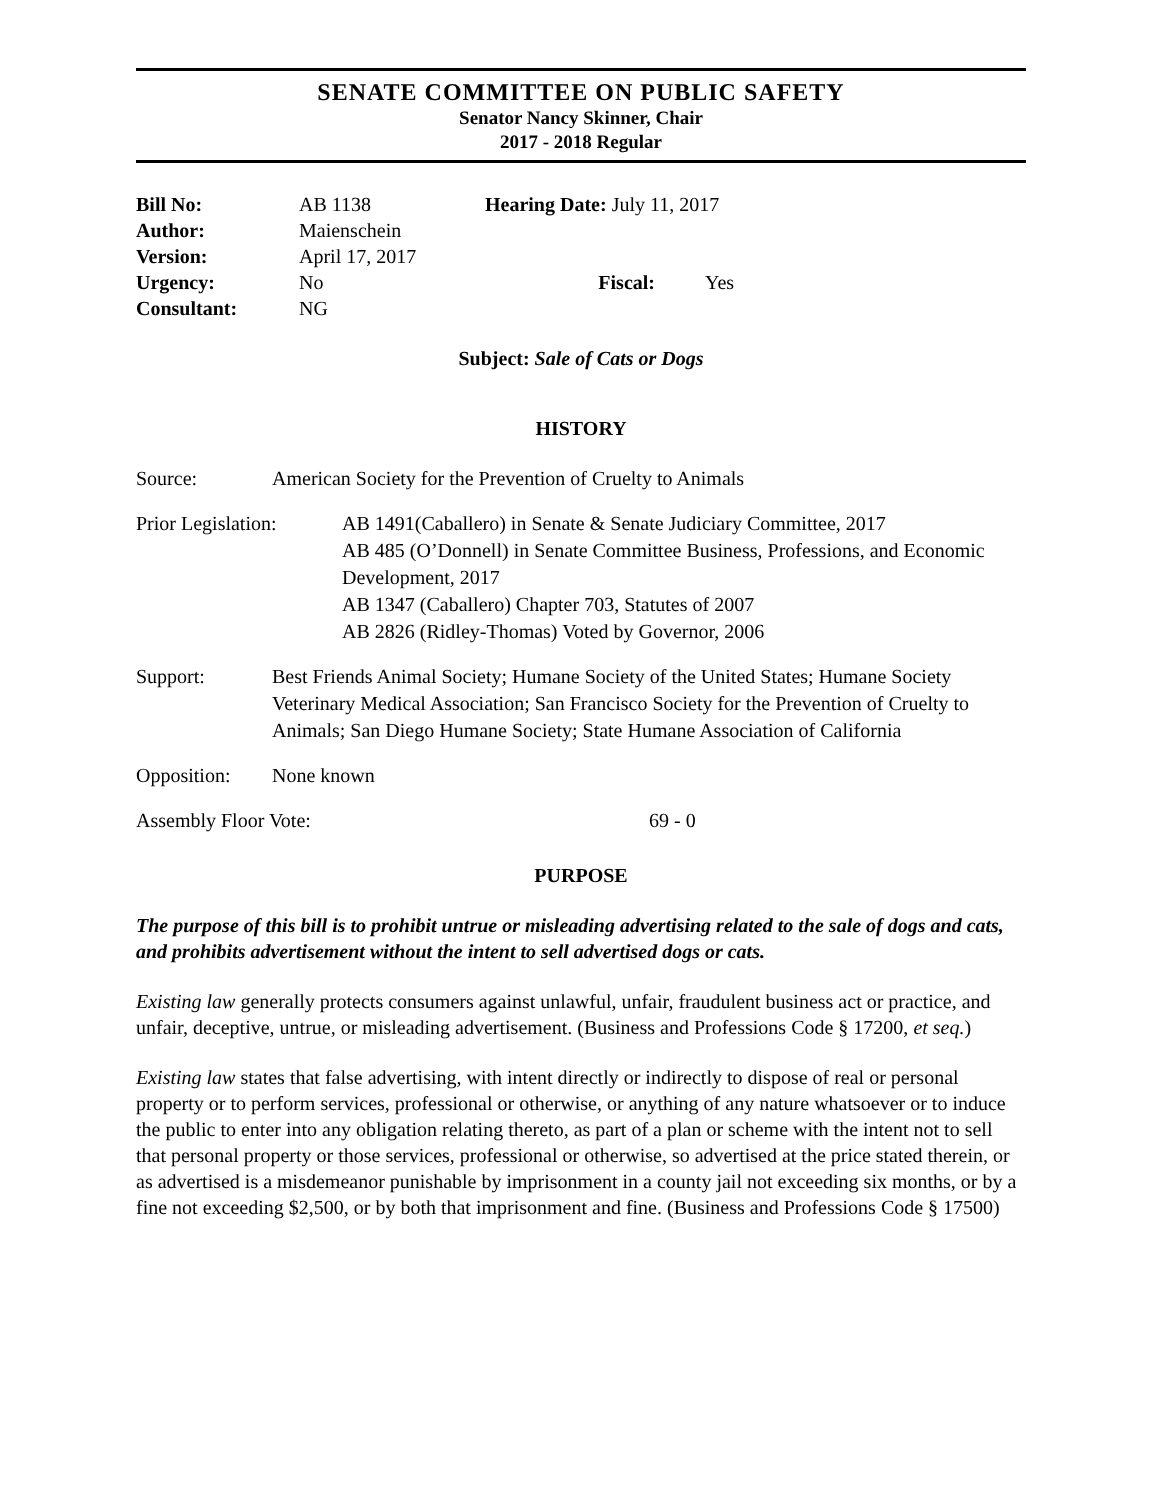SENATE COMMITTEE ON PUBLIC SAFETY
Senator Nancy Skinner, Chair
2017 - 2018 Regular
Bill No: AB 1138 Hearing Date: July 11, 2017
Author: Maienschein
Version: April 17, 2017
Urgency: No Fiscal: Yes
Consultant: NG
Subject: Sale of Cats or Dogs
HISTORY
Source: American Society for the Prevention of Cruelty to Animals
Prior Legislation: AB 1491(Caballero) in Senate & Senate Judiciary Committee, 2017
AB 485 (O’Donnell) in Senate Committee Business, Professions, and Economic Development, 2017
AB 1347 (Caballero) Chapter 703, Statutes of 2007
AB 2826 (Ridley-Thomas) Voted by Governor, 2006
Support: Best Friends Animal Society; Humane Society of the United States; Humane Society Veterinary Medical Association; San Francisco Society for the Prevention of Cruelty to Animals; San Diego Humane Society; State Humane Association of California
Opposition: None known
Assembly Floor Vote: 69 - 0
PURPOSE
The purpose of this bill is to prohibit untrue or misleading advertising related to the sale of dogs and cats, and prohibits advertisement without the intent to sell advertised dogs or cats.
Existing law generally protects consumers against unlawful, unfair, fraudulent business act or practice, and unfair, deceptive, untrue, or misleading advertisement. (Business and Professions Code § 17200, et seq.)
Existing law states that false advertising, with intent directly or indirectly to dispose of real or personal property or to perform services, professional or otherwise, or anything of any nature whatsoever or to induce the public to enter into any obligation relating thereto, as part of a plan or scheme with the intent not to sell that personal property or those services, professional or otherwise, so advertised at the price stated therein, or as advertised is a misdemeanor punishable by imprisonment in a county jail not exceeding six months, or by a fine not exceeding $2,500, or by both that imprisonment and fine. (Business and Professions Code § 17500)